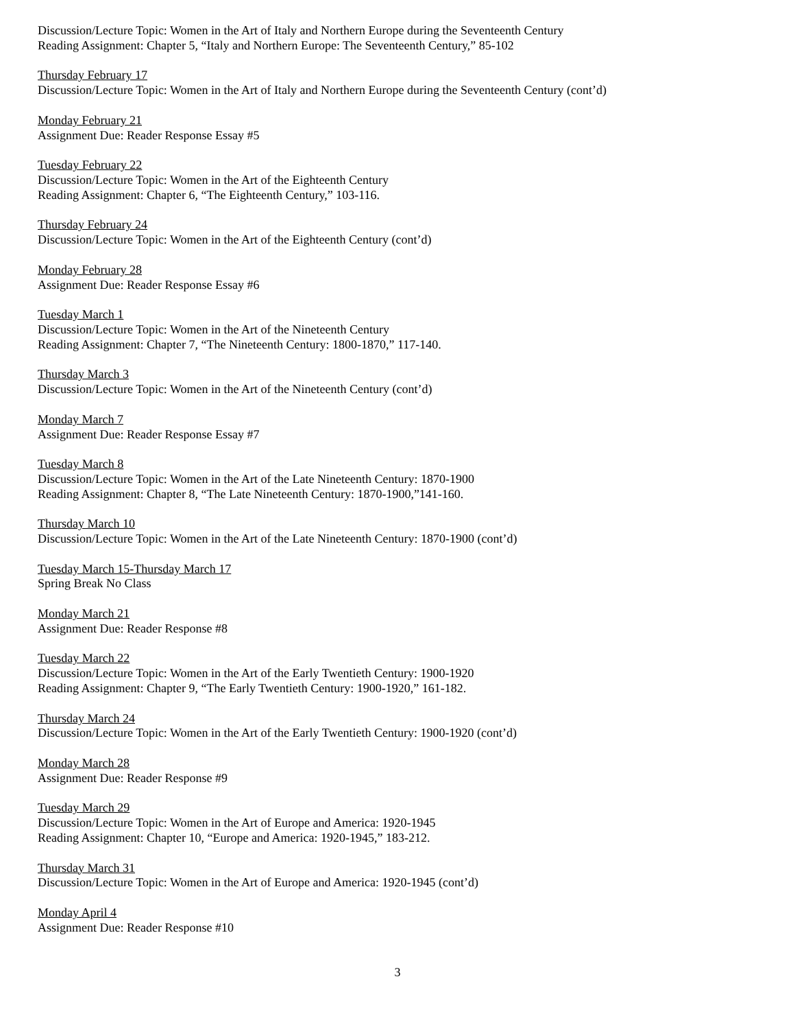Discussion/Lecture Topic: Women in the Art of Italy and Northern Europe during the Seventeenth Century
Reading Assignment: Chapter 5, “Italy and Northern Europe: The Seventeenth Century,” 85-102
Thursday February 17
Discussion/Lecture Topic: Women in the Art of Italy and Northern Europe during the Seventeenth Century (cont’d)
Monday February 21
Assignment Due: Reader Response Essay #5
Tuesday February 22
Discussion/Lecture Topic: Women in the Art of the Eighteenth Century
Reading Assignment: Chapter 6, “The Eighteenth Century,” 103-116.
Thursday February 24
Discussion/Lecture Topic: Women in the Art of the Eighteenth Century (cont’d)
Monday February 28
Assignment Due: Reader Response Essay #6
Tuesday March 1
Discussion/Lecture Topic: Women in the Art of the Nineteenth Century
Reading Assignment: Chapter 7, “The Nineteenth Century: 1800-1870,” 117-140.
Thursday March 3
Discussion/Lecture Topic: Women in the Art of the Nineteenth Century (cont’d)
Monday March 7
Assignment Due: Reader Response Essay #7
Tuesday March 8
Discussion/Lecture Topic: Women in the Art of the Late Nineteenth Century: 1870-1900
Reading Assignment: Chapter 8, “The Late Nineteenth Century: 1870-1900,”141-160.
Thursday March 10
Discussion/Lecture Topic: Women in the Art of the Late Nineteenth Century: 1870-1900 (cont’d)
Tuesday March 15-Thursday March 17
Spring Break No Class
Monday March 21
Assignment Due: Reader Response #8
Tuesday March 22
Discussion/Lecture Topic: Women in the Art of the Early Twentieth Century: 1900-1920
Reading Assignment: Chapter 9, “The Early Twentieth Century: 1900-1920,” 161-182.
Thursday March 24
Discussion/Lecture Topic: Women in the Art of the Early Twentieth Century: 1900-1920 (cont’d)
Monday March 28
Assignment Due: Reader Response #9
Tuesday March 29
Discussion/Lecture Topic: Women in the Art of Europe and America: 1920-1945
Reading Assignment: Chapter 10, “Europe and America: 1920-1945,” 183-212.
Thursday March 31
Discussion/Lecture Topic: Women in the Art of Europe and America: 1920-1945 (cont’d)
Monday April 4
Assignment Due: Reader Response #10
3